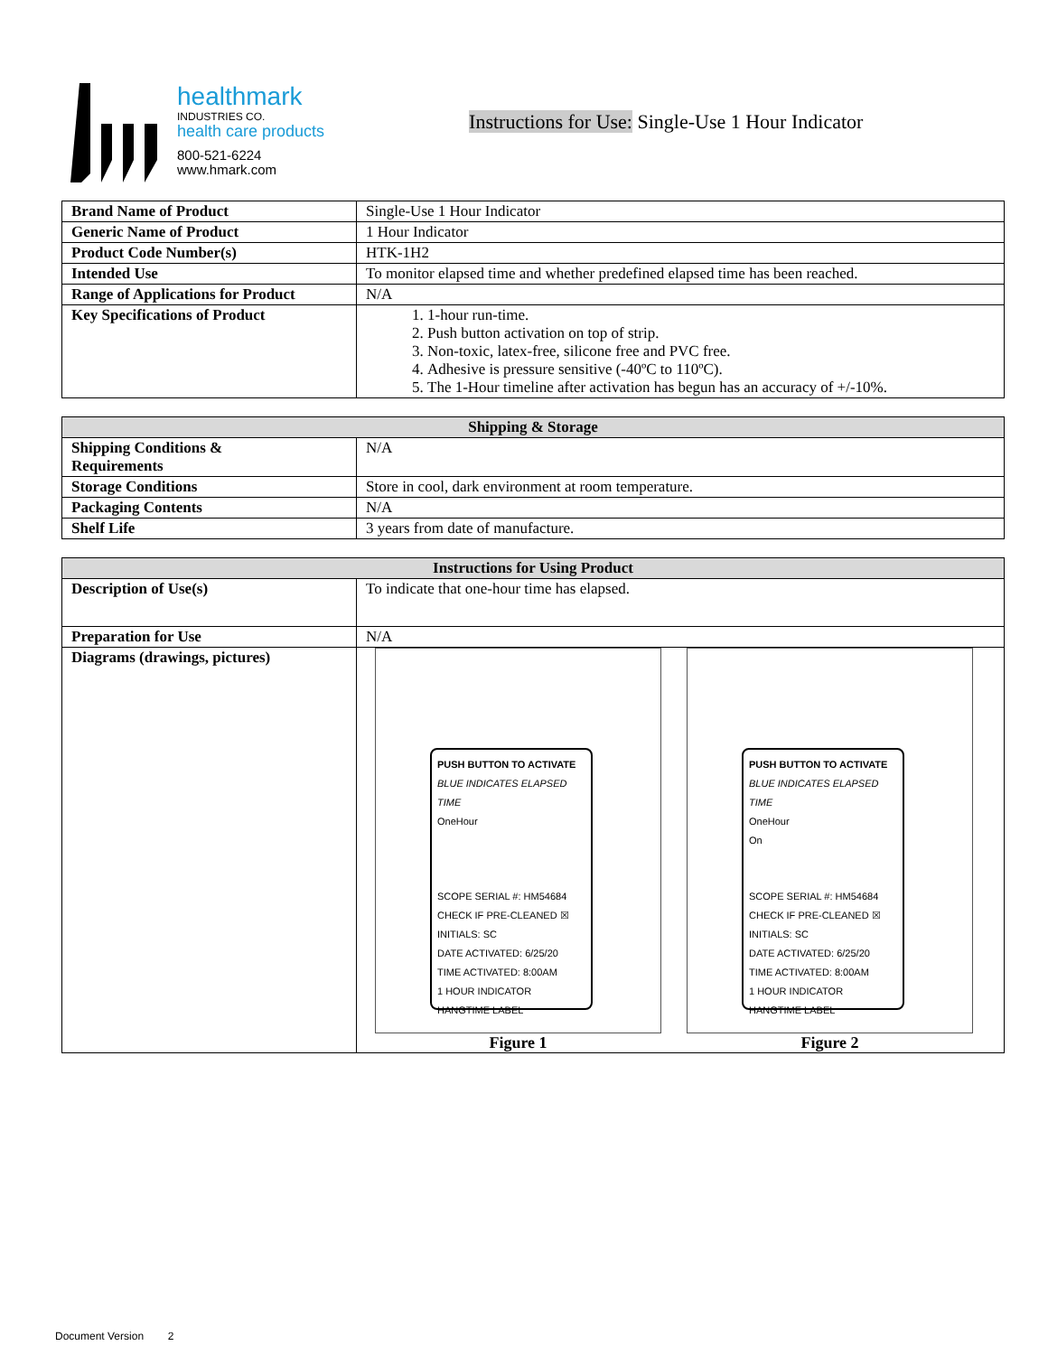healthmark
INDUSTRIES CO.
health care products
800-521-6224
www.hmark.com
Instructions for Use: Single-Use 1 Hour Indicator
| Brand Name of Product | Single-Use 1 Hour Indicator |
| Generic Name of Product | 1 Hour Indicator |
| Product Code Number(s) | HTK-1H2 |
| Intended Use | To monitor elapsed time and whether predefined elapsed time has been reached. |
| Range of Applications for Product | N/A |
| Key Specifications of Product | 1. 1-hour run-time. 2. Push button activation on top of strip. 3. Non-toxic, latex-free, silicone free and PVC free. 4. Adhesive is pressure sensitive (-40ºC to 110ºC). 5. The 1-Hour timeline after activation has begun has an accuracy of +/-10%. |
| Shipping & Storage | |
| --- | --- |
| Shipping Conditions & Requirements | N/A |
| Storage Conditions | Store in cool, dark environment at room temperature. |
| Packaging Contents | N/A |
| Shelf Life | 3 years from date of manufacture. |
| Instructions for Using Product | |
| --- | --- |
| Description of Use(s) | To indicate that one-hour time has elapsed. |
| Preparation for Use | N/A |
| Diagrams (drawings, pictures) | PUSH BUTTON TO ACTIVATE BLUE INDICATES ELAPSED TIME OneHour SCOPE SERIAL #: HM54684 CHECK IF PRE-CLEANED ☒ INITIALS: SC DATE ACTIVATED: 6/25/20 TIME ACTIVATED: 8:00AM 1 HOUR INDICATOR HANGTIME LABEL PUSH BUTTON TO ACTIVATE BLUE INDICATES ELAPSED TIME OneHour On SCOPE SERIAL #: HM54684 CHECK IF PRE-CLEANED ☒ INITIALS: SC DATE ACTIVATED: 6/25/20 TIME ACTIVATED: 8:00AM 1 HOUR INDICATOR HANGTIME LABEL Figure 1 Figure 2 |
Document Version 2